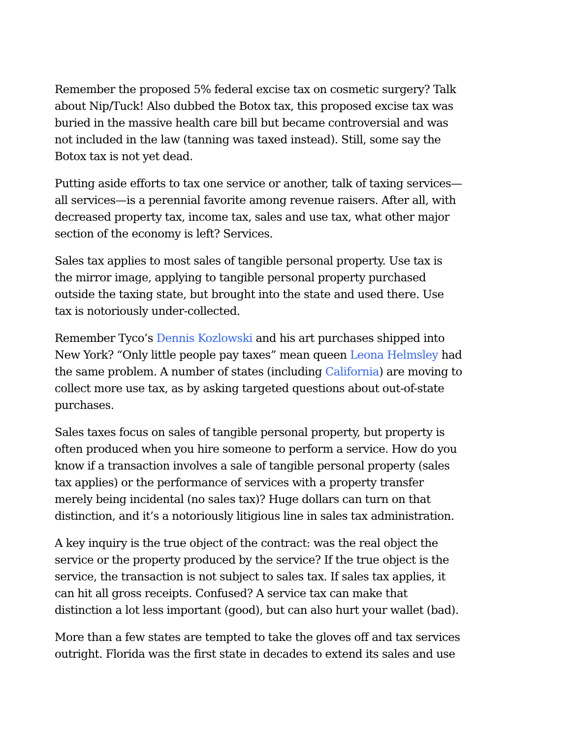Remember the proposed 5% federal excise tax on cosmetic surgery? Talk about Nip/Tuck! Also dubbed the Botox tax, this proposed excise tax was buried in the massive health care bill but became controversial and was not included in the law (tanning was taxed instead). Still, some say the Botox tax is not yet dead.
Putting aside efforts to tax one service or another, talk of taxing services—all services—is a perennial favorite among revenue raisers. After all, with decreased property tax, income tax, sales and use tax, what other major section of the economy is left? Services.
Sales tax applies to most sales of tangible personal property. Use tax is the mirror image, applying to tangible personal property purchased outside the taxing state, but brought into the state and used there. Use tax is notoriously under-collected.
Remember Tyco’s Dennis Kozlowski and his art purchases shipped into New York? “Only little people pay taxes” mean queen Leona Helmsley had the same problem. A number of states (including California) are moving to collect more use tax, as by asking targeted questions about out-of-state purchases.
Sales taxes focus on sales of tangible personal property, but property is often produced when you hire someone to perform a service. How do you know if a transaction involves a sale of tangible personal property (sales tax applies) or the performance of services with a property transfer merely being incidental (no sales tax)? Huge dollars can turn on that distinction, and it’s a notoriously litigious line in sales tax administration.
A key inquiry is the true object of the contract: was the real object the service or the property produced by the service? If the true object is the service, the transaction is not subject to sales tax. If sales tax applies, it can hit all gross receipts. Confused? A service tax can make that distinction a lot less important (good), but can also hurt your wallet (bad).
More than a few states are tempted to take the gloves off and tax services outright. Florida was the first state in decades to extend its sales and use